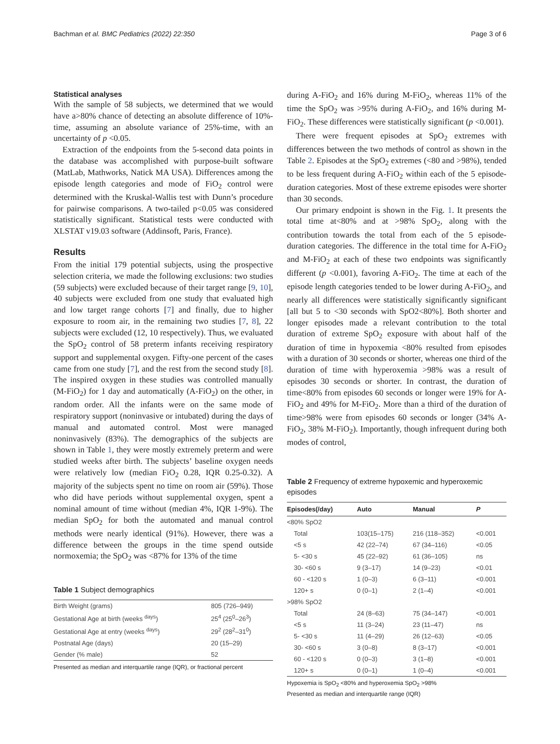Bachman et al. BMC Pediatrics (2022) 22:350 Page 3 of 6
Statistical analyses
With the sample of 58 subjects, we determined that we would have a>80% chance of detecting an absolute difference of 10%-time, assuming an absolute variance of 25%-time, with an uncertainty of p <0.05.
Extraction of the endpoints from the 5-second data points in the database was accomplished with purpose-built software (MatLab, Mathworks, Natick MA USA). Differences among the episode length categories and mode of FiO<sub>2</sub> control were determined with the Kruskal-Wallis test with Dunn’s procedure for pairwise comparisons. A two-tailed p<0.05 was considered statistically significant. Statistical tests were conducted with XLSTAT v19.03 software (Addinsoft, Paris, France).
Results
From the initial 179 potential subjects, using the prospective selection criteria, we made the following exclusions: two studies (59 subjects) were excluded because of their target range [9, 10], 40 subjects were excluded from one study that evaluated high and low target range cohorts [7] and finally, due to higher exposure to room air, in the remaining two studies [7, 8], 22 subjects were excluded (12, 10 respectively). Thus, we evaluated the SpO<sub>2</sub> control of 58 preterm infants receiving respiratory support and supplemental oxygen. Fifty-one percent of the cases came from one study [7], and the rest from the second study [8]. The inspired oxygen in these studies was controlled manually (M-FiO<sub>2</sub>) for 1 day and automatically (A-FiO<sub>2</sub>) on the other, in random order. All the infants were on the same mode of respiratory support (noninvasive or intubated) during the days of manual and automated control. Most were managed noninvasively (83%). The demographics of the subjects are shown in Table 1, they were mostly extremely preterm and were studied weeks after birth. The subjects’ baseline oxygen needs were relatively low (median FiO<sub>2</sub> 0.28, IQR 0.25-0.32). A majority of the subjects spent no time on room air (59%). Those who did have periods without supplemental oxygen, spent a nominal amount of time without (median 4%, IQR 1-9%). The median SpO<sub>2</sub> for both the automated and manual control methods were nearly identical (91%). However, there was a difference between the groups in the time spend outside normoxemia; the SpO<sub>2</sub> was <87% for 13% of the time
Table 1 Subject demographics
| Birth Weight (grams) | 805 (726–949) |
| Gestational Age at birth (weeks <sup>days</sup>) | 25<sup>4</sup> (25<sup>0</sup>–26<sup>3</sup>) |
| Gestational Age at entry (weeks <sup>days</sup>) | 29<sup>2</sup> (28<sup>2</sup>–31<sup>0</sup>) |
| Postnatal Age (days) | 20 (15–29) |
| Gender (% male) | 52 |
Presented as median and interquartile range (IQR), or fractional percent
during A-FiO<sub>2</sub> and 16% during M-FiO<sub>2</sub>, whereas 11% of the time the SpO<sub>2</sub> was >95% during A-FiO<sub>2</sub>, and 16% during M-FiO<sub>2</sub>. These differences were statistically significant (p <0.001).
There were frequent episodes at SpO<sub>2</sub> extremes with differences between the two methods of control as shown in the Table 2. Episodes at the SpO<sub>2</sub> extremes (<80 and >98%), tended to be less frequent during A-FiO<sub>2</sub> within each of the 5 episode-duration categories. Most of these extreme episodes were shorter than 30 seconds.
Our primary endpoint is shown in the Fig. 1. It presents the total time at<80% and at >98% SpO<sub>2</sub>, along with the contribution towards the total from each of the 5 episode-duration categories. The difference in the total time for A-FiO<sub>2</sub> and M-FiO<sub>2</sub> at each of these two endpoints was significantly different (p <0.001), favoring A-FiO<sub>2</sub>. The time at each of the episode length categories tended to be lower during A-FiO<sub>2</sub>, and nearly all differences were statistically significantly significant [all but 5 to <30 seconds with SpO2<80%]. Both shorter and longer episodes made a relevant contribution to the total duration of extreme SpO<sub>2</sub> exposure with about half of the duration of time in hypoxemia <80% resulted from episodes with a duration of 30 seconds or shorter, whereas one third of the duration of time with hyperoxemia >98% was a result of episodes 30 seconds or shorter. In contrast, the duration of time<80% from episodes 60 seconds or longer were 19% for A-FiO<sub>2</sub> and 49% for M-FiO<sub>2</sub>. More than a third of the duration of time>98% were from episodes 60 seconds or longer (34% A-FiO<sub>2</sub>, 38% M-FiO<sub>2</sub>). Importantly, though infrequent during both modes of control,
Table 2 Frequency of extreme hypoxemic and hyperoxemic episodes
| Episodes(/day) | Auto | Manual | P |
| --- | --- | --- | --- |
| <80% SpO2 | | | |
| Total | 103(15–175) | 216 (118–352) | <0.001 |
| <5 s | 42 (22–74) | 67 (34–116) | <0.05 |
| 5- <30 s | 45 (22–92) | 61 (36–105) | ns |
| 30- <60 s | 9 (3–17) | 14 (9–23) | <0.01 |
| 60 - <120 s | 1 (0–3) | 6 (3–11) | <0.001 |
| 120+ s | 0 (0–1) | 2 (1–4) | <0.001 |
| >98% SpO2 | | | |
| Total | 24 (8–63) | 75 (34–147) | <0.001 |
| <5 s | 11 (3–24) | 23 (11–47) | ns |
| 5- <30 s | 11 (4–29) | 26 (12–63) | <0.05 |
| 30- <60 s | 3 (0–8) | 8 (3–17) | <0.001 |
| 60 - <120 s | 0 (0–3) | 3 (1–8) | <0.001 |
| 120+ s | 0 (0–1) | 1 (0–4) | <0.001 |
Hypoxemia is SpO<sub>2</sub> <80% and hyperoxemia SpO<sub>2</sub> >98%
Presented as median and interquartile range (IQR)